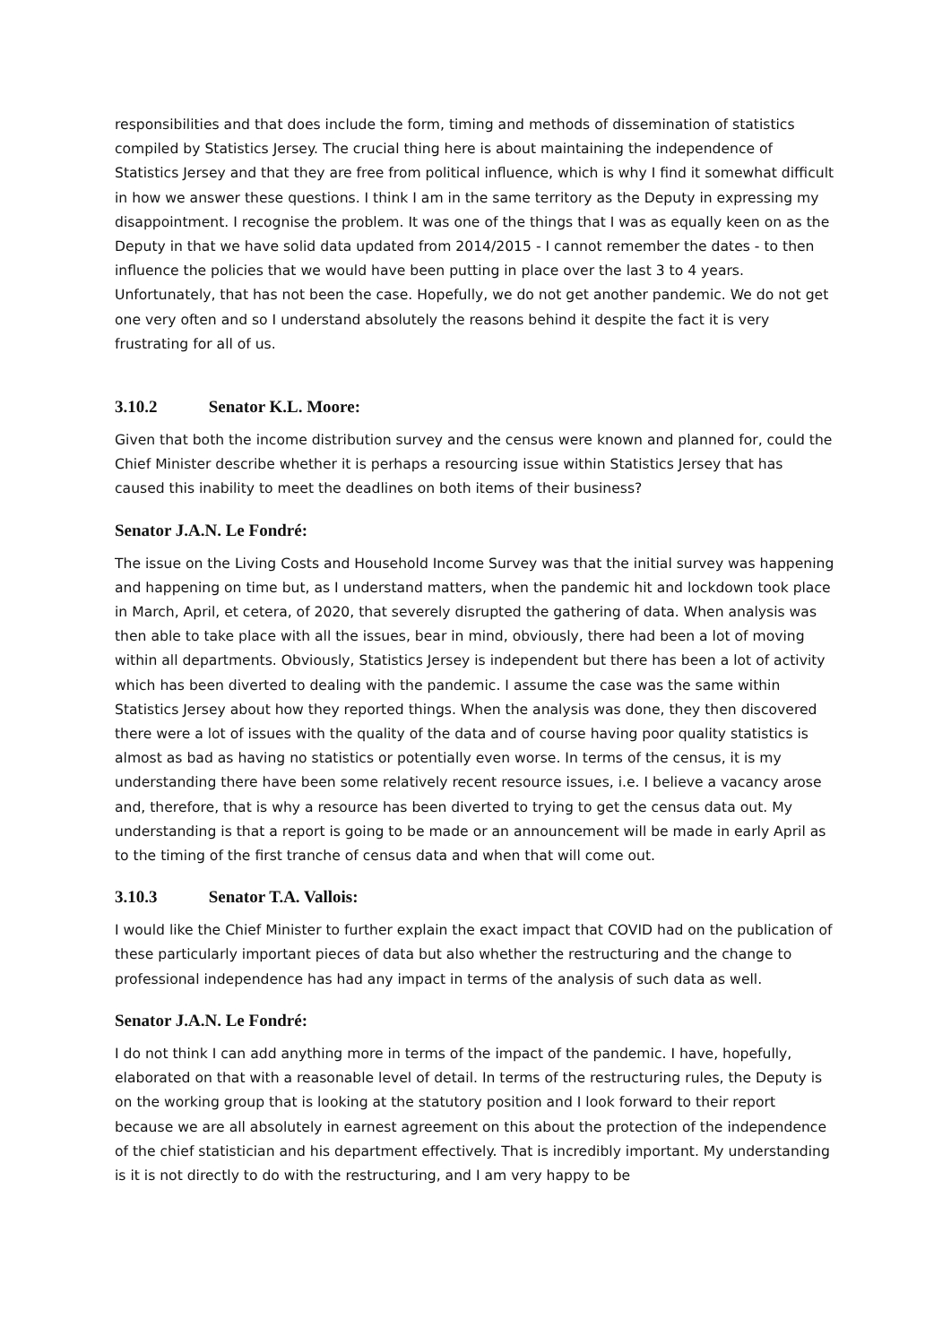responsibilities and that does include the form, timing and methods of dissemination of statistics compiled by Statistics Jersey. The crucial thing here is about maintaining the independence of Statistics Jersey and that they are free from political influence, which is why I find it somewhat difficult in how we answer these questions. I think I am in the same territory as the Deputy in expressing my disappointment. I recognise the problem. It was one of the things that I was as equally keen on as the Deputy in that we have solid data updated from 2014/2015 - I cannot remember the dates - to then influence the policies that we would have been putting in place over the last 3 to 4 years. Unfortunately, that has not been the case. Hopefully, we do not get another pandemic. We do not get one very often and so I understand absolutely the reasons behind it despite the fact it is very frustrating for all of us.
3.10.2 Senator K.L. Moore:
Given that both the income distribution survey and the census were known and planned for, could the Chief Minister describe whether it is perhaps a resourcing issue within Statistics Jersey that has caused this inability to meet the deadlines on both items of their business?
Senator J.A.N. Le Fondré:
The issue on the Living Costs and Household Income Survey was that the initial survey was happening and happening on time but, as I understand matters, when the pandemic hit and lockdown took place in March, April, et cetera, of 2020, that severely disrupted the gathering of data. When analysis was then able to take place with all the issues, bear in mind, obviously, there had been a lot of moving within all departments. Obviously, Statistics Jersey is independent but there has been a lot of activity which has been diverted to dealing with the pandemic. I assume the case was the same within Statistics Jersey about how they reported things. When the analysis was done, they then discovered there were a lot of issues with the quality of the data and of course having poor quality statistics is almost as bad as having no statistics or potentially even worse. In terms of the census, it is my understanding there have been some relatively recent resource issues, i.e. I believe a vacancy arose and, therefore, that is why a resource has been diverted to trying to get the census data out. My understanding is that a report is going to be made or an announcement will be made in early April as to the timing of the first tranche of census data and when that will come out.
3.10.3 Senator T.A. Vallois:
I would like the Chief Minister to further explain the exact impact that COVID had on the publication of these particularly important pieces of data but also whether the restructuring and the change to professional independence has had any impact in terms of the analysis of such data as well.
Senator J.A.N. Le Fondré:
I do not think I can add anything more in terms of the impact of the pandemic. I have, hopefully, elaborated on that with a reasonable level of detail. In terms of the restructuring rules, the Deputy is on the working group that is looking at the statutory position and I look forward to their report because we are all absolutely in earnest agreement on this about the protection of the independence of the chief statistician and his department effectively. That is incredibly important. My understanding is it is not directly to do with the restructuring, and I am very happy to be